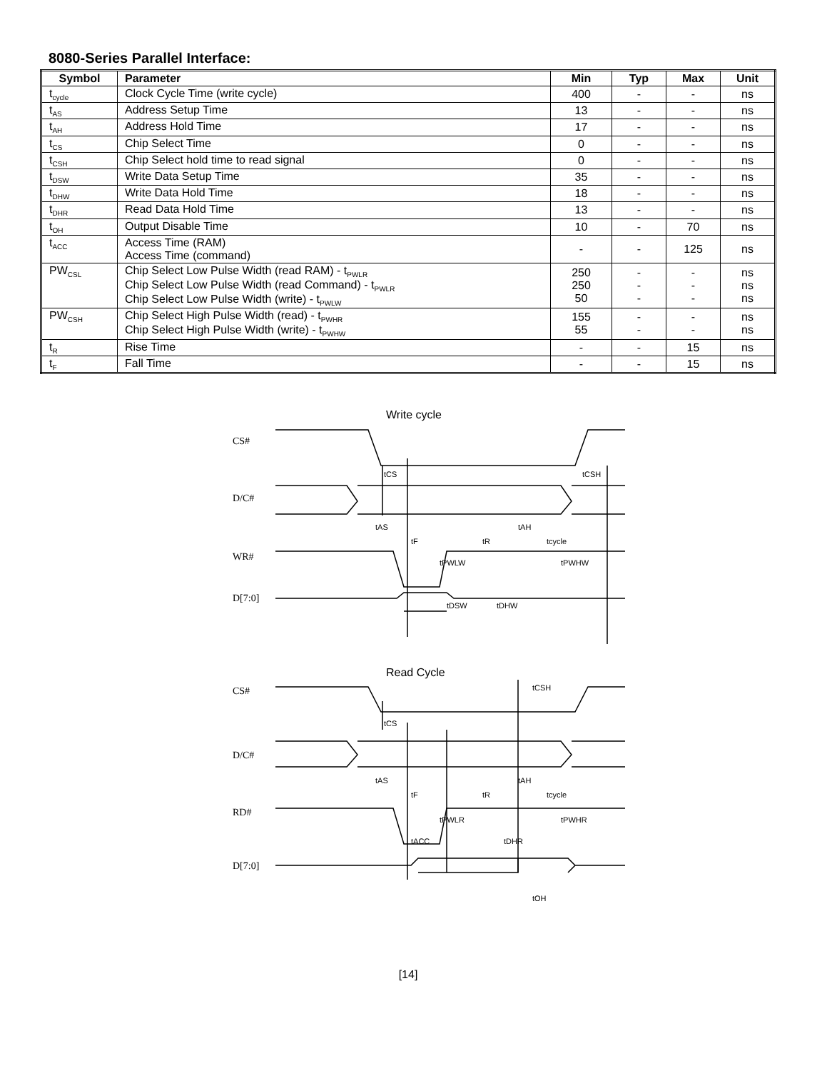8080-Series Parallel Interface:
| Symbol | Parameter | Min | Typ | Max | Unit |
| --- | --- | --- | --- | --- | --- |
| t<sub>cycle</sub> | Clock Cycle Time (write cycle) | 400 | - | - | ns |
| t<sub>AS</sub> | Address Setup Time | 13 | - | - | ns |
| t<sub>AH</sub> | Address Hold Time | 17 | - | - | ns |
| t<sub>CS</sub> | Chip Select Time | 0 | - | - | ns |
| t<sub>CSH</sub> | Chip Select hold time to read signal | 0 | - | - | ns |
| t<sub>DSW</sub> | Write Data Setup Time | 35 | - | - | ns |
| t<sub>DHW</sub> | Write Data Hold Time | 18 | - | - | ns |
| t<sub>DHR</sub> | Read Data Hold Time | 13 | - | - | ns |
| t<sub>OH</sub> | Output Disable Time | 10 | - | 70 | ns |
| t<sub>ACC</sub> | Access Time (RAM) Access Time (command) | - | - | 125 | ns |
| PW<sub>CSL</sub> | Chip Select Low Pulse Width (read RAM) - t<sub>PWLR</sub> Chip Select Low Pulse Width (read Command) - t<sub>PWLR</sub> Chip Select Low Pulse Width (write) - t<sub>PWLW</sub> | 250 250 50 | - - - | - - - | ns ns ns |
| PW<sub>CSH</sub> | Chip Select High Pulse Width (read) - t<sub>PWHR</sub> Chip Select High Pulse Width (write) - t<sub>PWHW</sub> | 155 55 | - - | - - | ns ns |
| t<sub>R</sub> | Rise Time | - | - | 15 | ns |
| t<sub>F</sub> | Fall Time | - | - | 15 | ns |
Write cycle
CS#
D/C#
WR#
D[7:0]
Read Cycle
CS#
D/C#
RD#
D[7:0]
tCS
tCSH
tAS
tAH
tF
tR
tcycle
tPWLW
tPWHW
tDSW
tDHW
tCSH
tCS
tAS
tAH
tF
tR
tcycle
tPWLR
tPWHR
tACC
tDHR
tOH
[14]